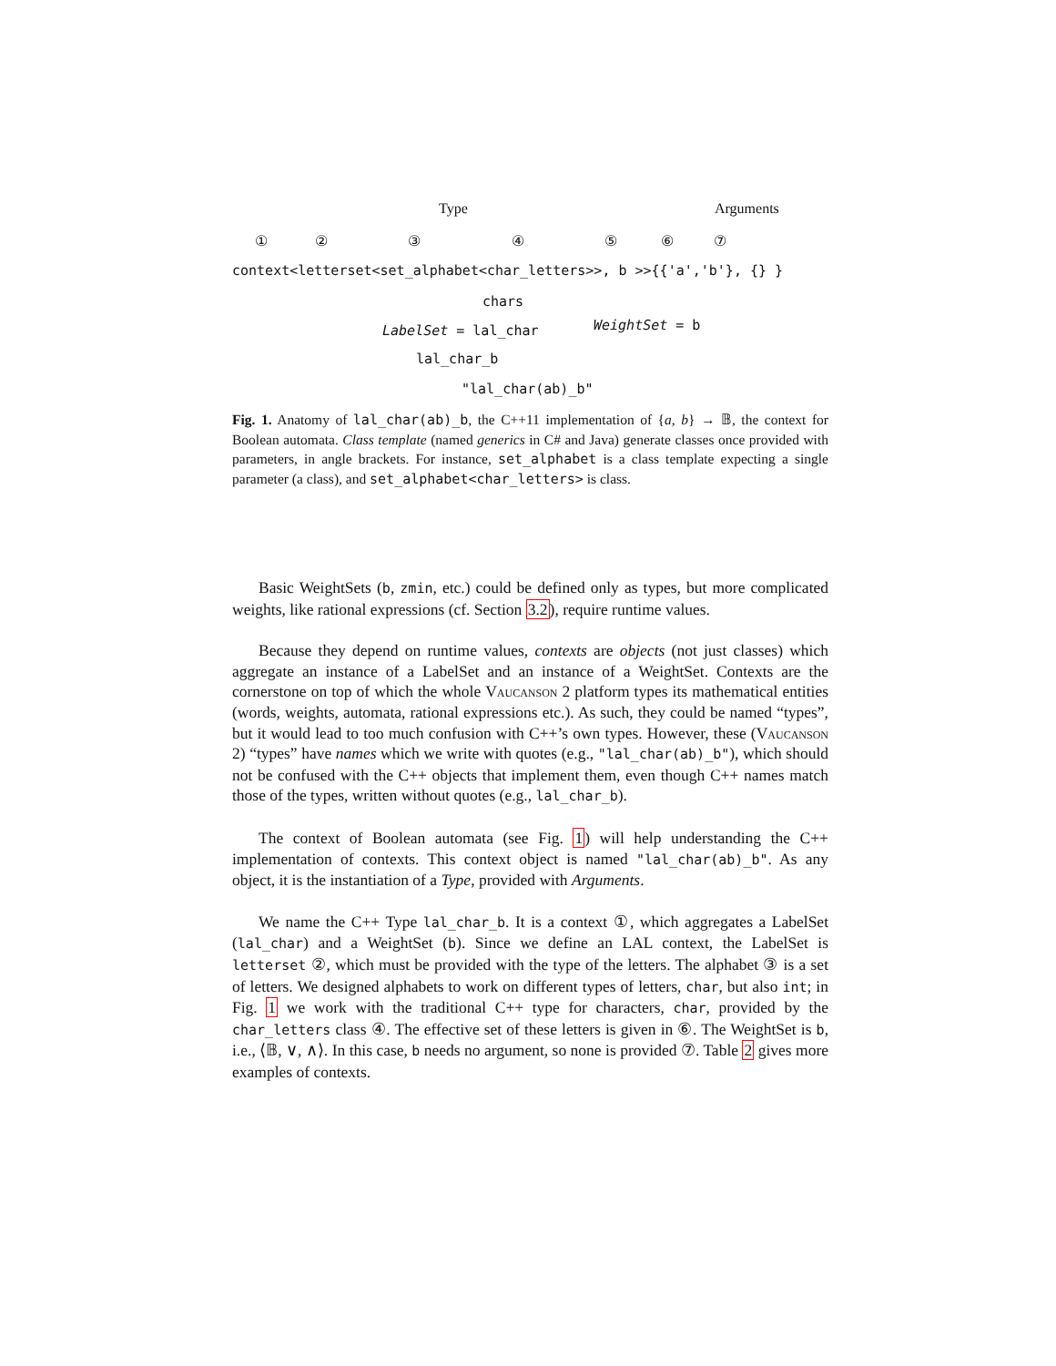Type Arguments
① ② ③ ④ ⑤ ⑥ ⑦
context<letterset<set_alphabet<char_letters>>, b >>{{'a','b'}, {} }
chars
LabelSet = lal_char WeightSet = b
lal_char_b
"lal_char(ab)_b"
Fig. 1. Anatomy of lal_char(ab)_b, the C++11 implementation of {a, b} → 𝔹, the context for Boolean automata. Class template (named generics in C# and Java) generate classes once provided with parameters, in angle brackets. For instance, set_alphabet is a class template expecting a single parameter (a class), and set_alphabet<char_letters> is class.
Basic WeightSets (b, zmin, etc.) could be defined only as types, but more complicated weights, like rational expressions (cf. Section 3.2), require runtime values.
Because they depend on runtime values, contexts are objects (not just classes) which aggregate an instance of a LabelSet and an instance of a WeightSet. Contexts are the cornerstone on top of which the whole Vaucanson 2 platform types its mathematical entities (words, weights, automata, rational expressions etc.). As such, they could be named “types”, but it would lead to too much confusion with C++’s own types. However, these (Vaucanson 2) “types” have names which we write with quotes (e.g., "lal_char(ab)_b"), which should not be confused with the C++ objects that implement them, even though C++ names match those of the types, written without quotes (e.g., lal_char_b).
The context of Boolean automata (see Fig. 1) will help understanding the C++ implementation of contexts. This context object is named "lal_char(ab)_b". As any object, it is the instantiation of a Type, provided with Arguments.
We name the C++ Type lal_char_b. It is a context ①, which aggregates a LabelSet (lal_char) and a WeightSet (b). Since we define an LAL context, the LabelSet is letterset ②, which must be provided with the type of the letters. The alphabet ③ is a set of letters. We designed alphabets to work on different types of letters, char, but also int; in Fig. 1 we work with the traditional C++ type for characters, char, provided by the char_letters class ④. The effective set of these letters is given in ⑥. The WeightSet is b, i.e., ⟨𝔹, ∨, ∧⟩. In this case, b needs no argument, so none is provided ⑦. Table 2 gives more examples of contexts.